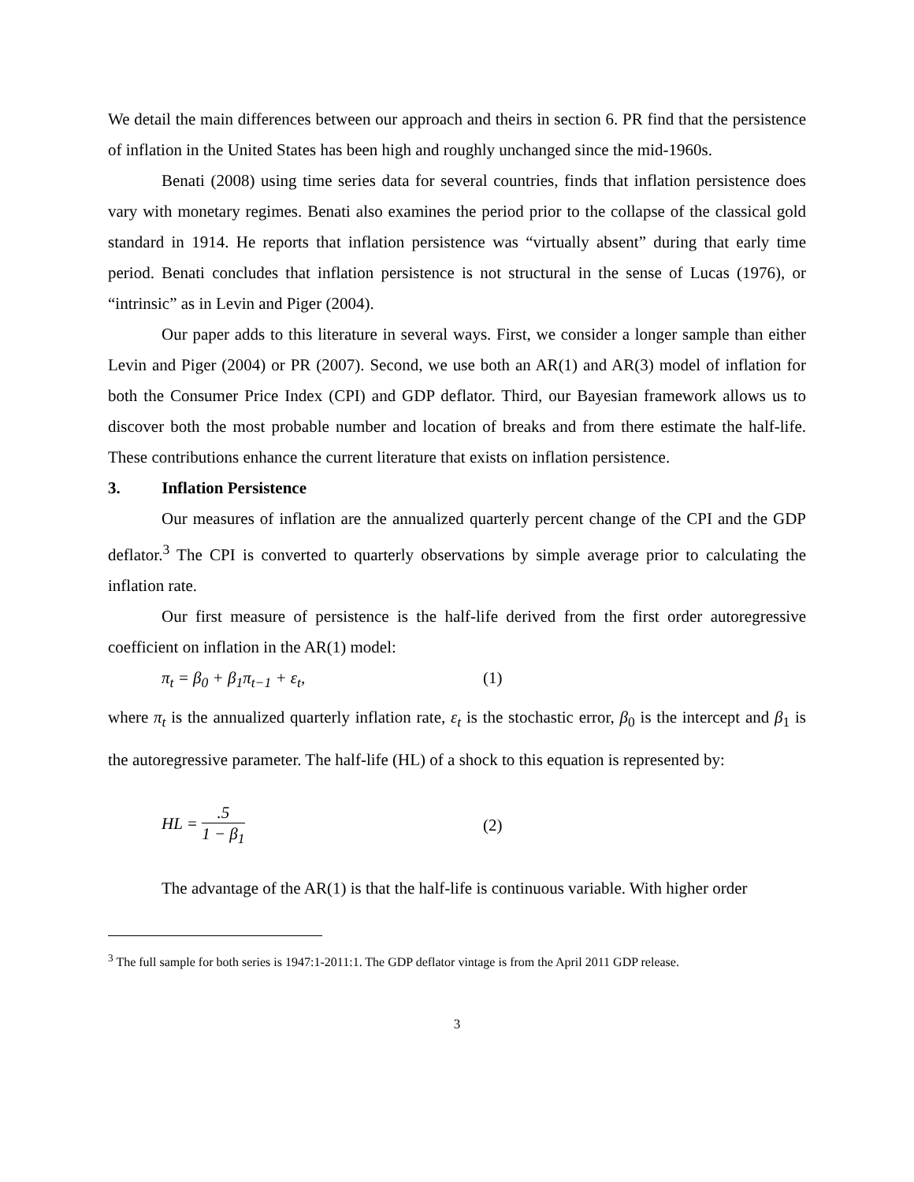We detail the main differences between our approach and theirs in section 6. PR find that the persistence of inflation in the United States has been high and roughly unchanged since the mid-1960s.
Benati (2008) using time series data for several countries, finds that inflation persistence does vary with monetary regimes. Benati also examines the period prior to the collapse of the classical gold standard in 1914. He reports that inflation persistence was “virtually absent” during that early time period. Benati concludes that inflation persistence is not structural in the sense of Lucas (1976), or “intrinsic” as in Levin and Piger (2004).
Our paper adds to this literature in several ways. First, we consider a longer sample than either Levin and Piger (2004) or PR (2007). Second, we use both an AR(1) and AR(3) model of inflation for both the Consumer Price Index (CPI) and GDP deflator. Third, our Bayesian framework allows us to discover both the most probable number and location of breaks and from there estimate the half-life. These contributions enhance the current literature that exists on inflation persistence.
3. Inflation Persistence
Our measures of inflation are the annualized quarterly percent change of the CPI and the GDP deflator.<sup>3</sup> The CPI is converted to quarterly observations by simple average prior to calculating the inflation rate.
Our first measure of persistence is the half-life derived from the first order autoregressive coefficient on inflation in the AR(1) model:
π<sub>t</sub> = β<sub>0</sub> + β<sub>1</sub>π<sub>t−1</sub> + ε<sub>t</sub>, (1)
where π<sub>t</sub> is the annualized quarterly inflation rate, ε<sub>t</sub> is the stochastic error, β<sub>0</sub> is the intercept and β<sub>1</sub> is the autoregressive parameter. The half-life (HL) of a shock to this equation is represented by:
HL = .5 1 − β<sub>1</sub> (2)
The advantage of the AR(1) is that the half-life is continuous variable. With higher order
<sup>3</sup> The full sample for both series is 1947:1-2011:1. The GDP deflator vintage is from the April 2011 GDP release.
3